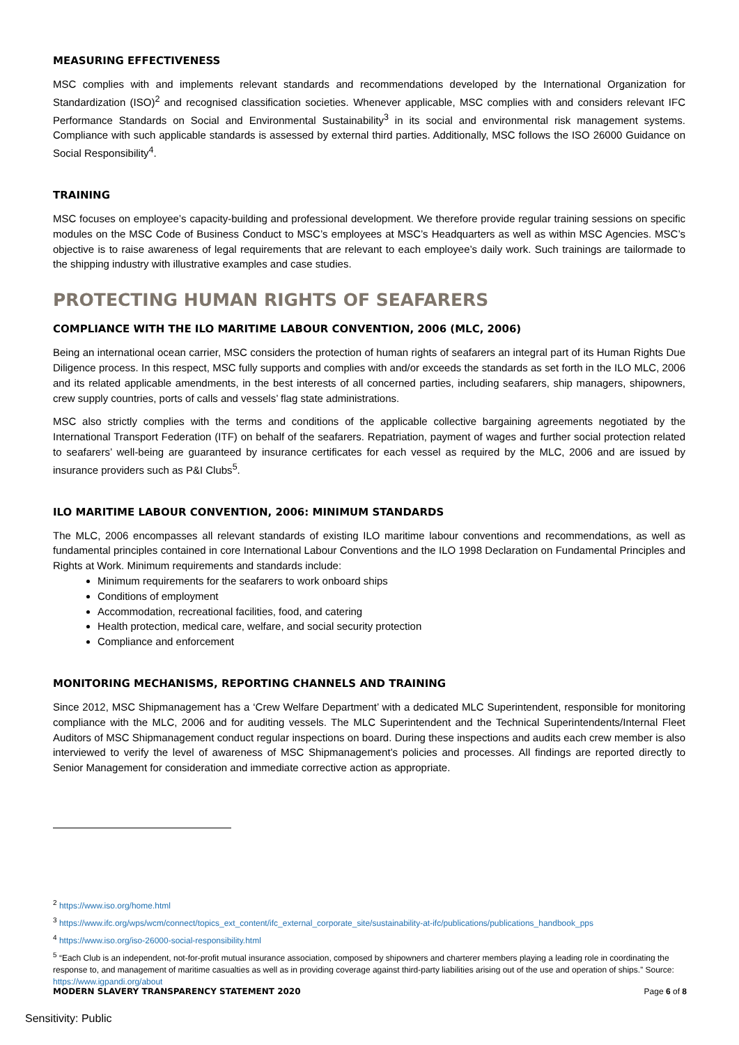MEASURING EFFECTIVENESS
MSC complies with and implements relevant standards and recommendations developed by the International Organization for Standardization (ISO)<sup>2</sup> and recognised classification societies. Whenever applicable, MSC complies with and considers relevant IFC Performance Standards on Social and Environmental Sustainability<sup>3</sup> in its social and environmental risk management systems. Compliance with such applicable standards is assessed by external third parties. Additionally, MSC follows the ISO 26000 Guidance on Social Responsibility<sup>4</sup>.
TRAINING
MSC focuses on employee’s capacity-building and professional development. We therefore provide regular training sessions on specific modules on the MSC Code of Business Conduct to MSC’s employees at MSC’s Headquarters as well as within MSC Agencies. MSC’s objective is to raise awareness of legal requirements that are relevant to each employee’s daily work. Such trainings are tailormade to the shipping industry with illustrative examples and case studies.
PROTECTING HUMAN RIGHTS OF SEAFARERS
COMPLIANCE WITH THE ILO MARITIME LABOUR CONVENTION, 2006 (MLC, 2006)
Being an international ocean carrier, MSC considers the protection of human rights of seafarers an integral part of its Human Rights Due Diligence process. In this respect, MSC fully supports and complies with and/or exceeds the standards as set forth in the ILO MLC, 2006 and its related applicable amendments, in the best interests of all concerned parties, including seafarers, ship managers, shipowners, crew supply countries, ports of calls and vessels’ flag state administrations.
MSC also strictly complies with the terms and conditions of the applicable collective bargaining agreements negotiated by the International Transport Federation (ITF) on behalf of the seafarers. Repatriation, payment of wages and further social protection related to seafarers’ well-being are guaranteed by insurance certificates for each vessel as required by the MLC, 2006 and are issued by insurance providers such as P&I Clubs<sup>5</sup>.
ILO MARITIME LABOUR CONVENTION, 2006: MINIMUM STANDARDS
The MLC, 2006 encompasses all relevant standards of existing ILO maritime labour conventions and recommendations, as well as fundamental principles contained in core International Labour Conventions and the ILO 1998 Declaration on Fundamental Principles and Rights at Work. Minimum requirements and standards include:
Minimum requirements for the seafarers to work onboard ships
Conditions of employment
Accommodation, recreational facilities, food, and catering
Health protection, medical care, welfare, and social security protection
Compliance and enforcement
MONITORING MECHANISMS, REPORTING CHANNELS AND TRAINING
Since 2012, MSC Shipmanagement has a ‘Crew Welfare Department’ with a dedicated MLC Superintendent, responsible for monitoring compliance with the MLC, 2006 and for auditing vessels. The MLC Superintendent and the Technical Superintendents/Internal Fleet Auditors of MSC Shipmanagement conduct regular inspections on board. During these inspections and audits each crew member is also interviewed to verify the level of awareness of MSC Shipmanagement’s policies and processes. All findings are reported directly to Senior Management for consideration and immediate corrective action as appropriate.
<sup>2</sup> https://www.iso.org/home.html
<sup>3</sup> https://www.ifc.org/wps/wcm/connect/topics_ext_content/ifc_external_corporate_site/sustainability-at-ifc/publications/publications_handbook_pps
<sup>4</sup> https://www.iso.org/iso-26000-social-responsibility.html
<sup>5</sup> “Each Club is an independent, not-for-profit mutual insurance association, composed by shipowners and charterer members playing a leading role in coordinating the response to, and management of maritime casualties as well as in providing coverage against third-party liabilities arising out of the use and operation of ships.” Source: https://www.igpandi.org/about
MODERN SLAVERY TRANSPARENCY STATEMENT 2020 Page 6 of 8
Sensitivity: Public